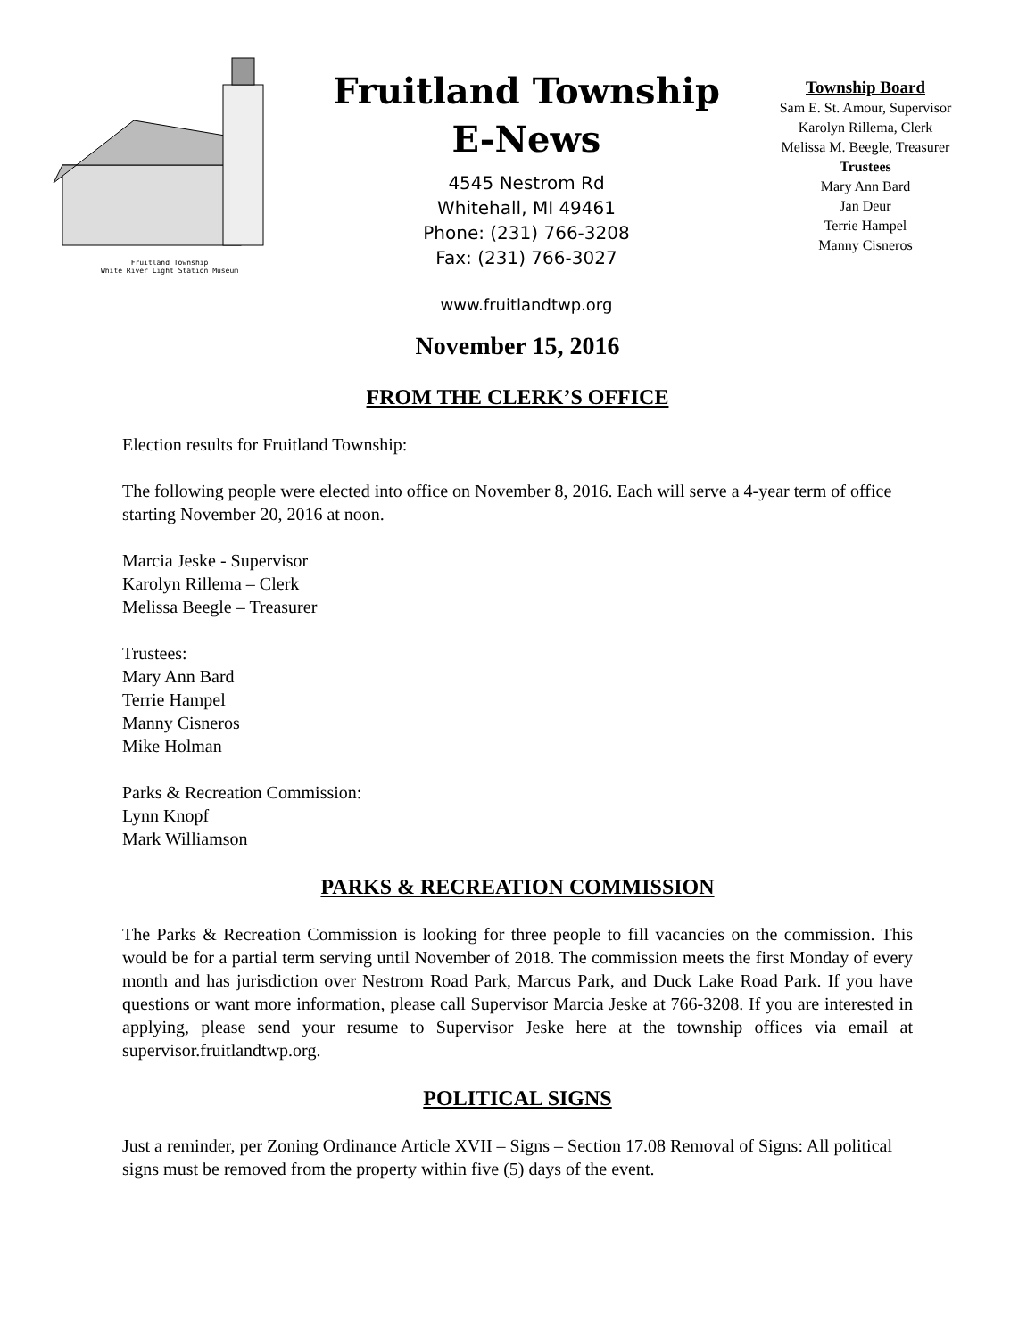Fruitland Township
White River Light Station Museum
Fruitland Township
E-News
4545 Nestrom Rd
Whitehall, MI 49461
Phone: (231) 766-3208
Fax: (231) 766-3027
www.fruitlandtwp.org
Township Board
Sam E. St. Amour, Supervisor
Karolyn Rillema, Clerk
Melissa M. Beegle, Treasurer
Trustees
Mary Ann Bard
Jan Deur
Terrie Hampel
Manny Cisneros
November 15, 2016
FROM THE CLERK’S OFFICE
Election results for Fruitland Township:
The following people were elected into office on November 8, 2016. Each will serve a 4-year term of office starting November 20, 2016 at noon.
Marcia Jeske - Supervisor
Karolyn Rillema – Clerk
Melissa Beegle – Treasurer
Trustees:
Mary Ann Bard
Terrie Hampel
Manny Cisneros
Mike Holman
Parks & Recreation Commission:
Lynn Knopf
Mark Williamson
PARKS & RECREATION COMMISSION
The Parks & Recreation Commission is looking for three people to fill vacancies on the commission. This would be for a partial term serving until November of 2018. The commission meets the first Monday of every month and has jurisdiction over Nestrom Road Park, Marcus Park, and Duck Lake Road Park. If you have questions or want more information, please call Supervisor Marcia Jeske at 766-3208. If you are interested in applying, please send your resume to Supervisor Jeske here at the township offices via email at supervisor.fruitlandtwp.org.
POLITICAL SIGNS
Just a reminder, per Zoning Ordinance Article XVII – Signs – Section 17.08 Removal of Signs: All political signs must be removed from the property within five (5) days of the event.